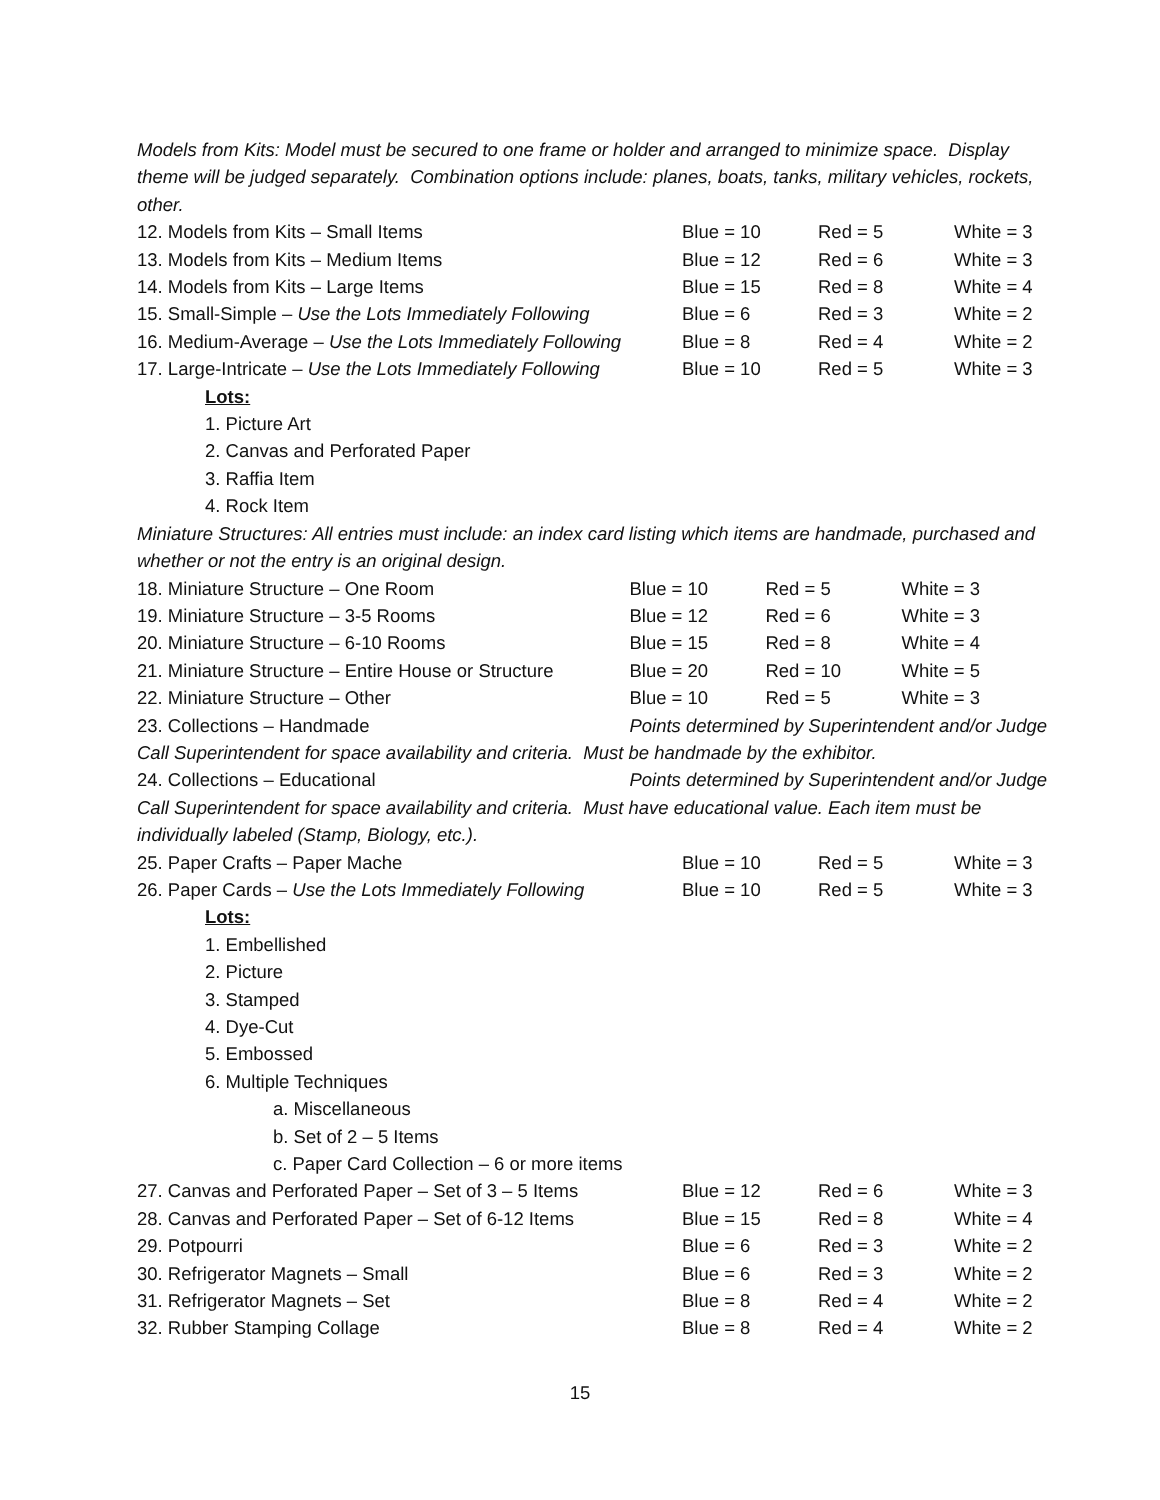Models from Kits: Model must be secured to one frame or holder and arranged to minimize space. Display theme will be judged separately. Combination options include: planes, boats, tanks, military vehicles, rockets, other.
| 12. Models from Kits – Small Items | Blue = 10 | Red = 5 | White = 3 |
| 13. Models from Kits – Medium Items | Blue = 12 | Red = 6 | White = 3 |
| 14. Models from Kits – Large Items | Blue = 15 | Red = 8 | White = 4 |
| 15. Small-Simple – Use the Lots Immediately Following | Blue = 6 | Red = 3 | White = 2 |
| 16. Medium-Average – Use the Lots Immediately Following | Blue = 8 | Red = 4 | White = 2 |
| 17. Large-Intricate – Use the Lots Immediately Following | Blue = 10 | Red = 5 | White = 3 |
Lots:
1. Picture Art
2. Canvas and Perforated Paper
3. Raffia Item
4. Rock Item
Miniature Structures: All entries must include: an index card listing which items are handmade, purchased and whether or not the entry is an original design.
| 18. Miniature Structure – One Room | Blue = 10 | Red = 5 | White = 3 |
| 19. Miniature Structure – 3-5 Rooms | Blue = 12 | Red = 6 | White = 3 |
| 20. Miniature Structure – 6-10 Rooms | Blue = 15 | Red = 8 | White = 4 |
| 21. Miniature Structure – Entire House or Structure | Blue = 20 | Red = 10 | White = 5 |
| 22. Miniature Structure – Other | Blue = 10 | Red = 5 | White = 3 |
| 23. Collections – Handmade | Points determined by Superintendent and/or Judge | | |
Call Superintendent for space availability and criteria. Must be handmade by the exhibitor.
| 24. Collections – Educational | Points determined by Superintendent and/or Judge |
Call Superintendent for space availability and criteria. Must have educational value. Each item must be individually labeled (Stamp, Biology, etc.).
| 25. Paper Crafts – Paper Mache | Blue = 10 | Red = 5 | White = 3 |
| 26. Paper Cards – Use the Lots Immediately Following | Blue = 10 | Red = 5 | White = 3 |
Lots:
1. Embellished
2. Picture
3. Stamped
4. Dye-Cut
5. Embossed
6. Multiple Techniques
a. Miscellaneous
b. Set of 2 – 5 Items
c. Paper Card Collection – 6 or more items
| 27. Canvas and Perforated Paper – Set of 3 – 5 Items | Blue = 12 | Red = 6 | White = 3 |
| 28. Canvas and Perforated Paper – Set of 6-12 Items | Blue = 15 | Red = 8 | White = 4 |
| 29. Potpourri | Blue = 6 | Red = 3 | White = 2 |
| 30. Refrigerator Magnets – Small | Blue = 6 | Red = 3 | White = 2 |
| 31. Refrigerator Magnets – Set | Blue = 8 | Red = 4 | White = 2 |
| 32. Rubber Stamping Collage | Blue = 8 | Red = 4 | White = 2 |
15